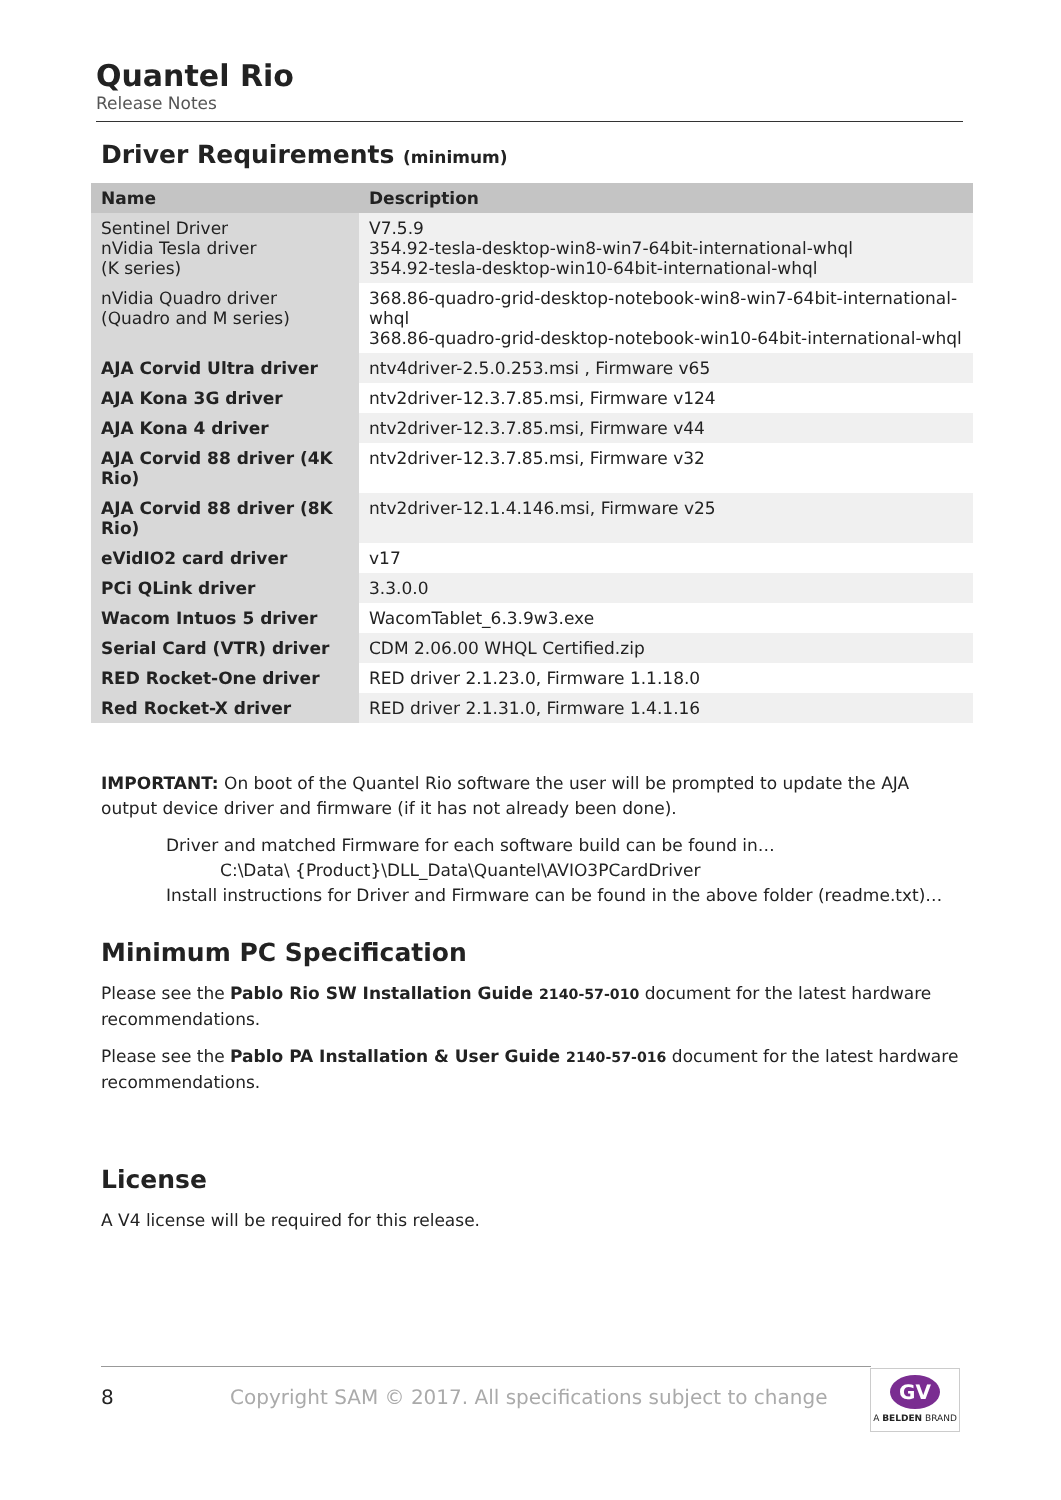Quantel Rio
Release Notes
Driver Requirements (minimum)
| Name | Description |
| --- | --- |
| Sentinel Driver nVidia Tesla driver (K series) | V7.5.9 354.92-tesla-desktop-win8-win7-64bit-international-whql 354.92-tesla-desktop-win10-64bit-international-whql |
| nVidia Quadro driver (Quadro and M series) | 368.86-quadro-grid-desktop-notebook-win8-win7-64bit-international-whql 368.86-quadro-grid-desktop-notebook-win10-64bit-international-whql |
| AJA Corvid Ultra driver | ntv4driver-2.5.0.253.msi , Firmware v65 |
| AJA Kona 3G driver | ntv2driver-12.3.7.85.msi, Firmware v124 |
| AJA Kona 4 driver | ntv2driver-12.3.7.85.msi, Firmware v44 |
| AJA Corvid 88 driver (4K Rio) | ntv2driver-12.3.7.85.msi, Firmware v32 |
| AJA Corvid 88 driver (8K Rio) | ntv2driver-12.1.4.146.msi, Firmware v25 |
| eVidIO2 card driver | v17 |
| PCi QLink driver | 3.3.0.0 |
| Wacom Intuos 5 driver | WacomTablet_6.3.9w3.exe |
| Serial Card (VTR) driver | CDM 2.06.00 WHQL Certified.zip |
| RED Rocket-One driver | RED driver 2.1.23.0, Firmware 1.1.18.0 |
| Red Rocket-X driver | RED driver 2.1.31.0, Firmware 1.4.1.16 |
IMPORTANT: On boot of the Quantel Rio software the user will be prompted to update the AJA output device driver and firmware (if it has not already been done).
Driver and matched Firmware for each software build can be found in…
C:\Data\ {Product}\DLL_Data\Quantel\AVIO3PCardDriver
Install instructions for Driver and Firmware can be found in the above folder (readme.txt)…
Minimum PC Specification
Please see the Pablo Rio SW Installation Guide 2140-57-010 document for the latest hardware recommendations.
Please see the Pablo PA Installation & User Guide 2140-57-016 document for the latest hardware recommendations.
License
A V4 license will be required for this release.
8 Copyright SAM © 2017. All specifications subject to change
GV
A BELDEN BRAND